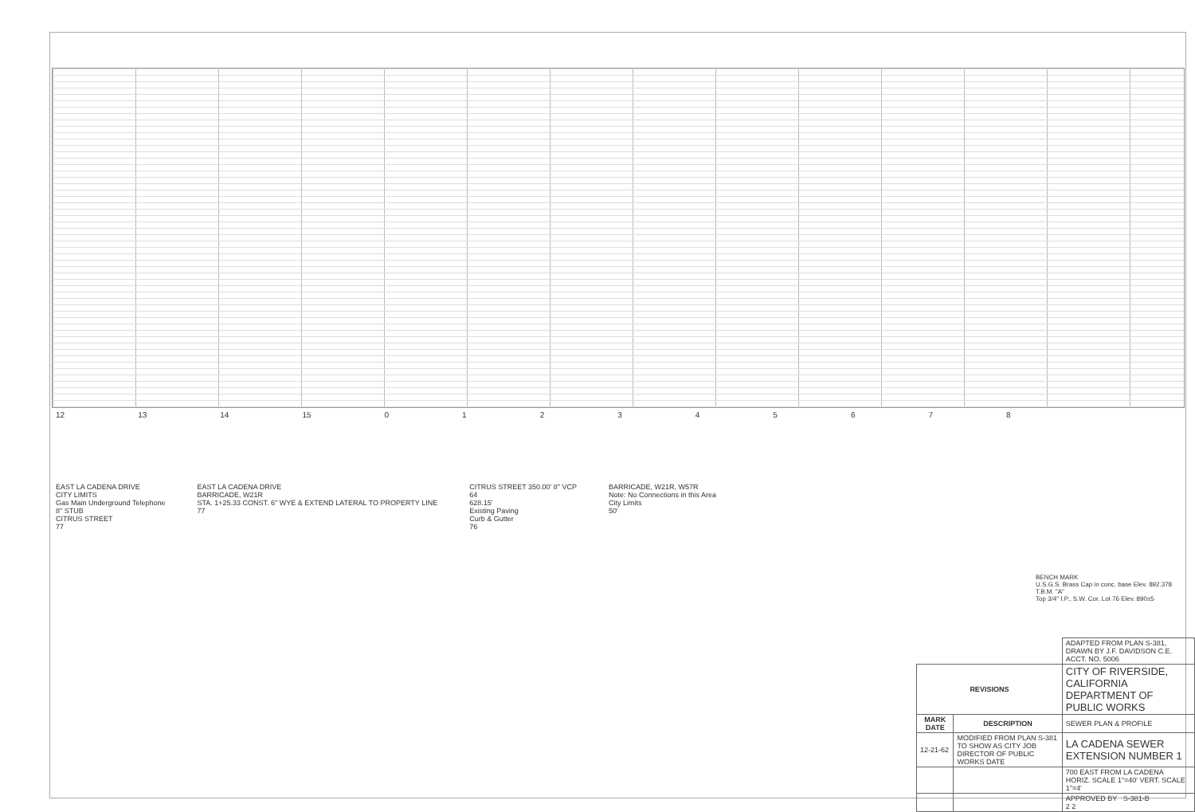12 13 14 15 012345678
EAST LA CADENA DRIVE
CITY LIMITS
Gas Main Underground Telephone
8" STUB
CITRUS STREET
77
EAST LA CADENA DRIVE
BARRICADE, W21R
STA. 1+25.33 CONST. 6" WYE & EXTEND LATERAL TO PROPERTY LINE
77
CITRUS STREET 350.00' 8" VCP
64
628.15'
Existing Paving
Curb & Gutter
76
BARRICADE, W21R, W57R
Note: No Connections in this Area
City Limits
50'
BENCH MARK
U.S.G.S. Brass Cap in conc. base Elev. 892.378
T.B.M. "A"
Top 3/4" I.P., S.W. Cor. Lot 76 Elev. 890±5
| | | ADAPTED FROM PLAN S-381, DRAWN BY J.F. DAVIDSON C.E. ACCT. NO. 5006 |
| REVISIONS | | CITY OF RIVERSIDE, CALIFORNIA DEPARTMENT OF PUBLIC WORKS |
| MARK DATE | DESCRIPTION | SEWER PLAN & PROFILE |
| 12-21-62 | MODIFIED FROM PLAN S-381 TO SHOW AS CITY JOB DIRECTOR OF PUBLIC WORKS DATE | LA CADENA SEWER EXTENSION NUMBER 1 |
| | | 700 EAST FROM LA CADENA HORIZ. SCALE 1"=40' VERT. SCALE 1"=4' |
| | | APPROVED BY S-381-B 2 2 |